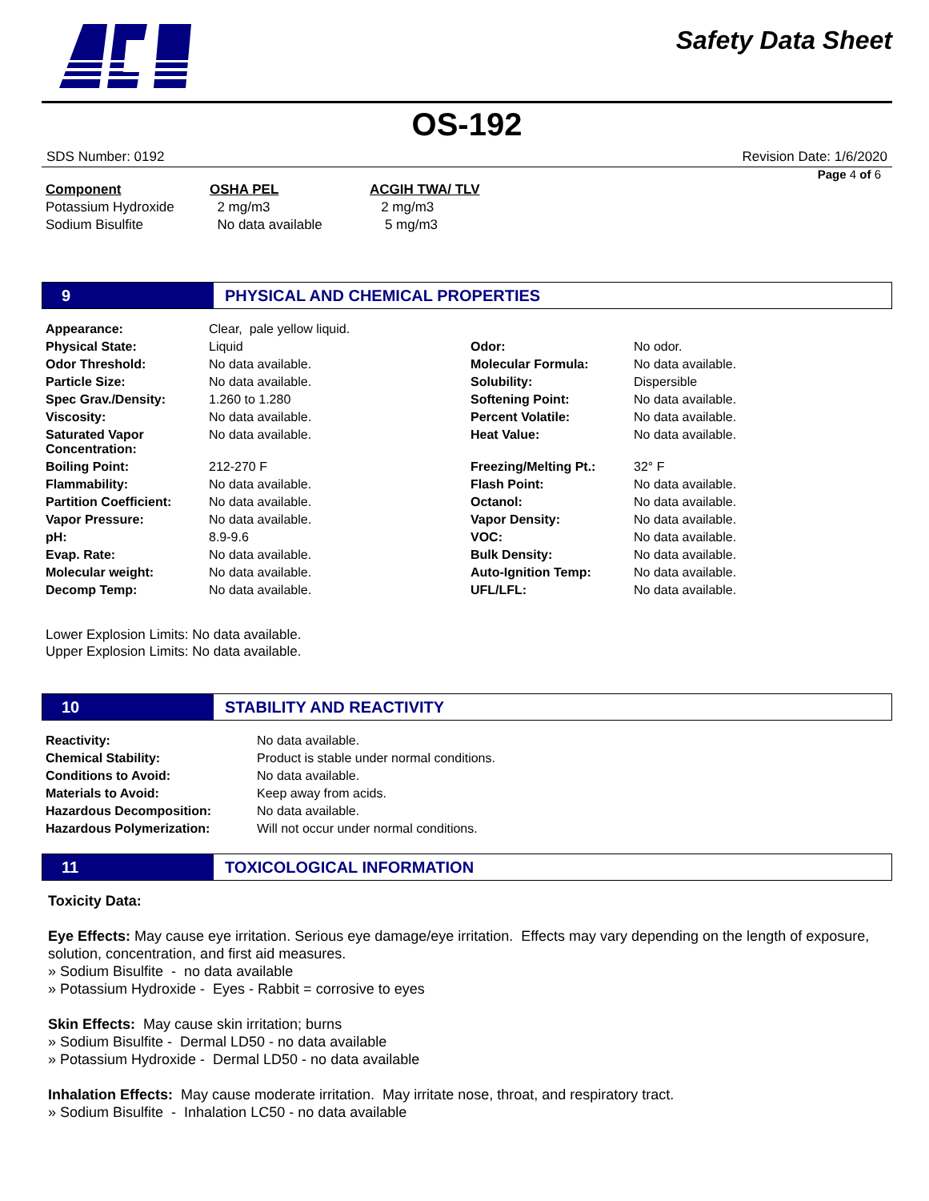Safety Data Sheet
OS-192
SDS Number: 0192 Revision Date: 1/6/2020
Page 4 of 6
| Component | OSHA PEL | ACGIH TWA/ TLV |
| --- | --- | --- |
| Potassium Hydroxide | 2 mg/m3 | 2 mg/m3 |
| Sodium Bisulfite | No data available | 5 mg/m3 |
9 PHYSICAL AND CHEMICAL PROPERTIES
| Appearance: | Clear, pale yellow liquid. | | |
| Physical State: | Liquid | Odor: | No odor. |
| Odor Threshold: | No data available. | Molecular Formula: | No data available. |
| Particle Size: | No data available. | Solubility: | Dispersible |
| Spec Grav./Density: | 1.260 to 1.280 | Softening Point: | No data available. |
| Viscosity: | No data available. | Percent Volatile: | No data available. |
| Saturated Vapor Concentration: | No data available. | Heat Value: | No data available. |
| Boiling Point: | 212-270 F | Freezing/Melting Pt.: | 32° F |
| Flammability: | No data available. | Flash Point: | No data available. |
| Partition Coefficient: | No data available. | Octanol: | No data available. |
| Vapor Pressure: | No data available. | Vapor Density: | No data available. |
| pH: | 8.9-9.6 | VOC: | No data available. |
| Evap. Rate: | No data available. | Bulk Density: | No data available. |
| Molecular weight: | No data available. | Auto-Ignition Temp: | No data available. |
| Decomp Temp: | No data available. | UFL/LFL: | No data available. |
Lower Explosion Limits: No data available.
Upper Explosion Limits: No data available.
10 STABILITY AND REACTIVITY
| Reactivity: | No data available. |
| Chemical Stability: | Product is stable under normal conditions. |
| Conditions to Avoid: | No data available. |
| Materials to Avoid: | Keep away from acids. |
| Hazardous Decomposition: | No data available. |
| Hazardous Polymerization: | Will not occur under normal conditions. |
11 TOXICOLOGICAL INFORMATION
Toxicity Data:
Eye Effects: May cause eye irritation. Serious eye damage/eye irritation. Effects may vary depending on the length of exposure, solution, concentration, and first aid measures.
» Sodium Bisulfite - no data available
» Potassium Hydroxide - Eyes - Rabbit = corrosive to eyes
Skin Effects: May cause skin irritation; burns
» Sodium Bisulfite - Dermal LD50 - no data available
» Potassium Hydroxide - Dermal LD50 - no data available
Inhalation Effects: May cause moderate irritation. May irritate nose, throat, and respiratory tract.
» Sodium Bisulfite - Inhalation LC50 - no data available